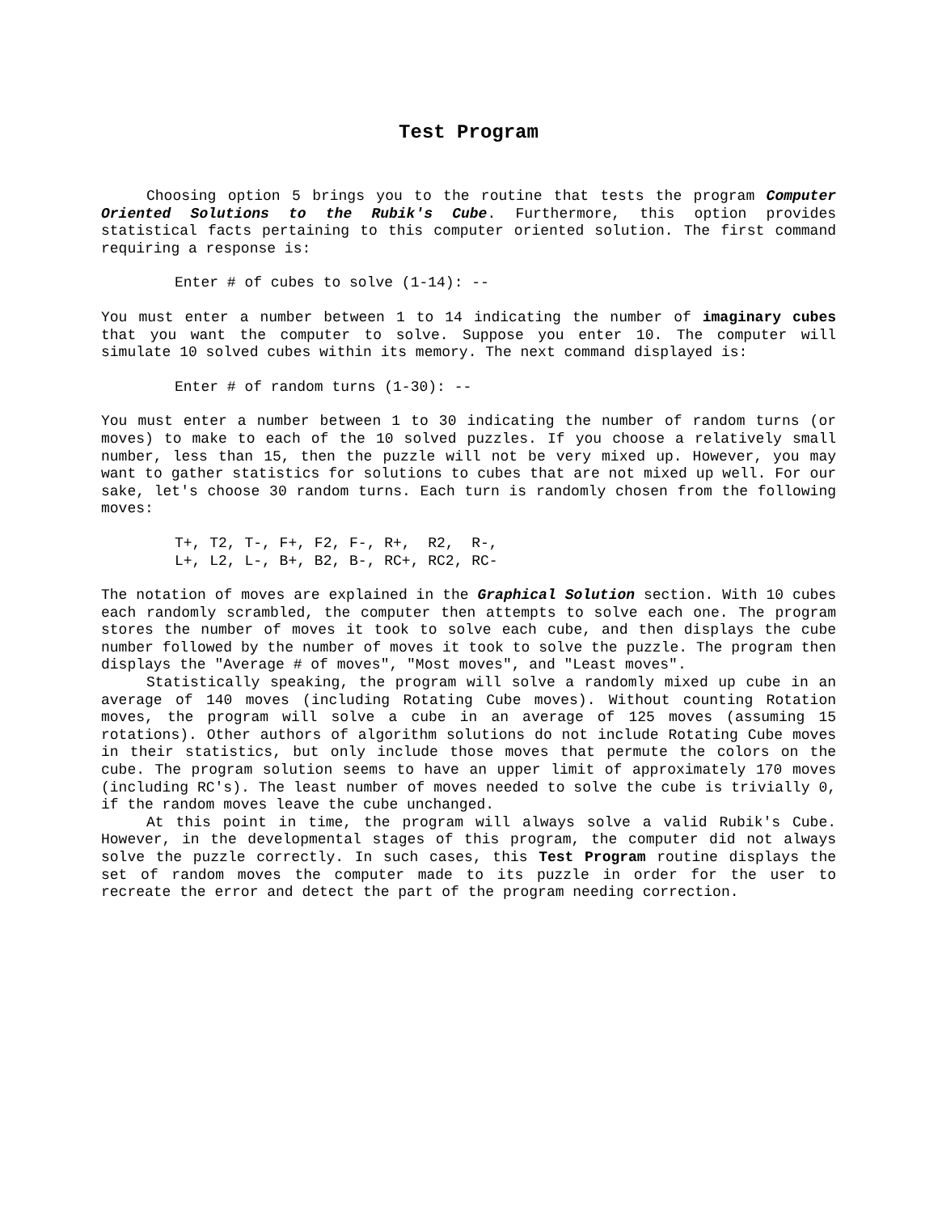Test Program
Choosing option 5 brings you to the routine that tests the program Computer Oriented Solutions to the Rubik's Cube. Furthermore, this option provides statistical facts pertaining to this computer oriented solution. The first command requiring a response is:
Enter # of cubes to solve (1-14): --
You must enter a number between 1 to 14 indicating the number of imaginary cubes that you want the computer to solve. Suppose you enter 10. The computer will simulate 10 solved cubes within its memory. The next command displayed is:
Enter # of random turns (1-30): --
You must enter a number between 1 to 30 indicating the number of random turns (or moves) to make to each of the 10 solved puzzles. If you choose a relatively small number, less than 15, then the puzzle will not be very mixed up. However, you may want to gather statistics for solutions to cubes that are not mixed up well. For our sake, let's choose 30 random turns. Each turn is randomly chosen from the following moves:
T+, T2, T-, F+, F2, F-, R+, R2, R-, L+, L2, L-, B+, B2, B-, RC+, RC2, RC-
The notation of moves are explained in the Graphical Solution section. With 10 cubes each randomly scrambled, the computer then attempts to solve each one. The program stores the number of moves it took to solve each cube, and then displays the cube number followed by the number of moves it took to solve the puzzle. The program then displays the "Average # of moves", "Most moves", and "Least moves".
Statistically speaking, the program will solve a randomly mixed up cube in an average of 140 moves (including Rotating Cube moves). Without counting Rotation moves, the program will solve a cube in an average of 125 moves (assuming 15 rotations). Other authors of algorithm solutions do not include Rotating Cube moves in their statistics, but only include those moves that permute the colors on the cube. The program solution seems to have an upper limit of approximately 170 moves (including RC's). The least number of moves needed to solve the cube is trivially 0, if the random moves leave the cube unchanged.
At this point in time, the program will always solve a valid Rubik's Cube. However, in the developmental stages of this program, the computer did not always solve the puzzle correctly. In such cases, this Test Program routine displays the set of random moves the computer made to its puzzle in order for the user to recreate the error and detect the part of the program needing correction.